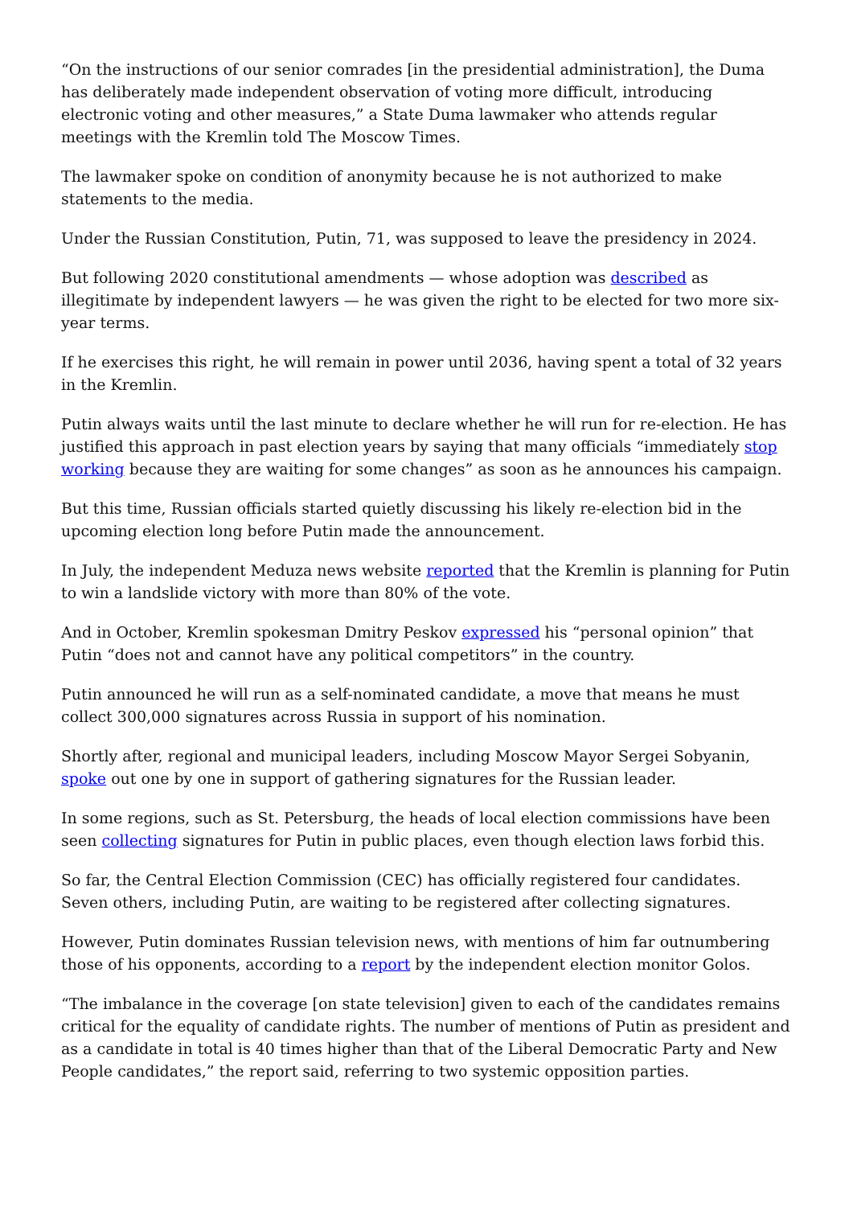“On the instructions of our senior comrades [in the presidential administration], the Duma has deliberately made independent observation of voting more difficult, introducing electronic voting and other measures,” a State Duma lawmaker who attends regular meetings with the Kremlin told The Moscow Times.
The lawmaker spoke on condition of anonymity because he is not authorized to make statements to the media.
Under the Russian Constitution, Putin, 71, was supposed to leave the presidency in 2024.
But following 2020 constitutional amendments — whose adoption was described as illegitimate by independent lawyers — he was given the right to be elected for two more six-year terms.
If he exercises this right, he will remain in power until 2036, having spent a total of 32 years in the Kremlin.
Putin always waits until the last minute to declare whether he will run for re-election. He has justified this approach in past election years by saying that many officials “immediately stop working because they are waiting for some changes” as soon as he announces his campaign.
But this time, Russian officials started quietly discussing his likely re-election bid in the upcoming election long before Putin made the announcement.
In July, the independent Meduza news website reported that the Kremlin is planning for Putin to win a landslide victory with more than 80% of the vote.
And in October, Kremlin spokesman Dmitry Peskov expressed his “personal opinion” that Putin “does not and cannot have any political competitors” in the country.
Putin announced he will run as a self-nominated candidate, a move that means he must collect 300,000 signatures across Russia in support of his nomination.
Shortly after, regional and municipal leaders, including Moscow Mayor Sergei Sobyanin, spoke out one by one in support of gathering signatures for the Russian leader.
In some regions, such as St. Petersburg, the heads of local election commissions have been seen collecting signatures for Putin in public places, even though election laws forbid this.
So far, the Central Election Commission (CEC) has officially registered four candidates. Seven others, including Putin, are waiting to be registered after collecting signatures.
However, Putin dominates Russian television news, with mentions of him far outnumbering those of his opponents, according to a report by the independent election monitor Golos.
“The imbalance in the coverage [on state television] given to each of the candidates remains critical for the equality of candidate rights. The number of mentions of Putin as president and as a candidate in total is 40 times higher than that of the Liberal Democratic Party and New People candidates,” the report said, referring to two systemic opposition parties.